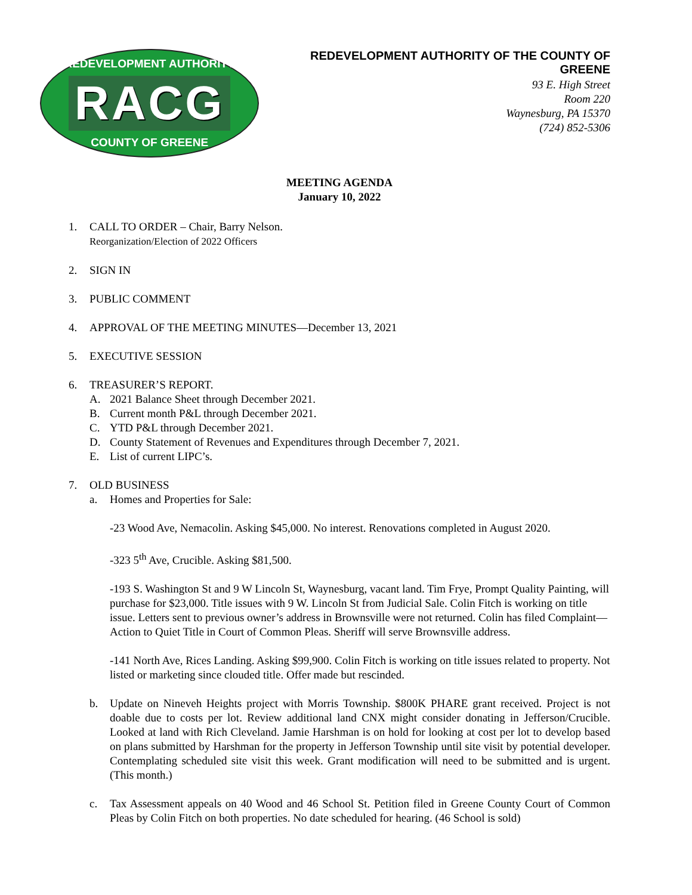REDEVELOPMENT AUTHORITY
RACG
COUNTY OF GREENE
REDEVELOPMENT AUTHORITY OF THE COUNTY OF GREENE
93 E. High Street
Room 220
Waynesburg, PA 15370
(724) 852-5306
MEETING AGENDA
January 10, 2022
1. CALL TO ORDER – Chair, Barry Nelson.
Reorganization/Election of 2022 Officers
2. SIGN IN
3. PUBLIC COMMENT
4. APPROVAL OF THE MEETING MINUTES—December 13, 2021
5. EXECUTIVE SESSION
6. TREASURER’S REPORT.
A. 2021 Balance Sheet through December 2021.
B. Current month P&L through December 2021.
C. YTD P&L through December 2021.
D. County Statement of Revenues and Expenditures through December 7, 2021.
E. List of current LIPC’s.
7. OLD BUSINESS
a. Homes and Properties for Sale:
-23 Wood Ave, Nemacolin. Asking $45,000. No interest. Renovations completed in August 2020.
-323 5<sup>th</sup> Ave, Crucible. Asking $81,500.
-193 S. Washington St and 9 W Lincoln St, Waynesburg, vacant land. Tim Frye, Prompt Quality Painting, will purchase for $23,000. Title issues with 9 W. Lincoln St from Judicial Sale. Colin Fitch is working on title issue. Letters sent to previous owner’s address in Brownsville were not returned. Colin has filed Complaint—Action to Quiet Title in Court of Common Pleas. Sheriff will serve Brownsville address.
-141 North Ave, Rices Landing. Asking $99,900. Colin Fitch is working on title issues related to property. Not listed or marketing since clouded title. Offer made but rescinded.
b. Update on Nineveh Heights project with Morris Township. $800K PHARE grant received. Project is not doable due to costs per lot. Review additional land CNX might consider donating in Jefferson/Crucible. Looked at land with Rich Cleveland. Jamie Harshman is on hold for looking at cost per lot to develop based on plans submitted by Harshman for the property in Jefferson Township until site visit by potential developer. Contemplating scheduled site visit this week. Grant modification will need to be submitted and is urgent. (This month.)
c. Tax Assessment appeals on 40 Wood and 46 School St. Petition filed in Greene County Court of Common Pleas by Colin Fitch on both properties. No date scheduled for hearing. (46 School is sold)